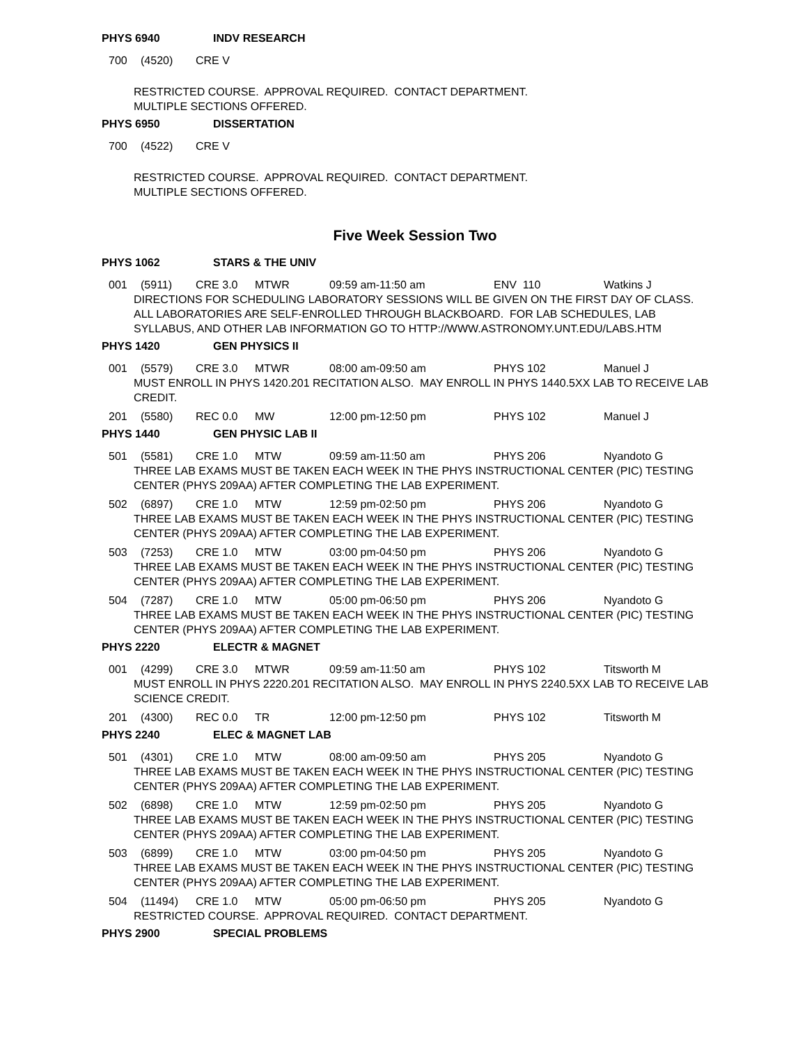PHYS 6940 INDV RESEARCH
700 (4520) CRE V
RESTRICTED COURSE. APPROVAL REQUIRED. CONTACT DEPARTMENT.
MULTIPLE SECTIONS OFFERED.
PHYS 6950 DISSERTATION
700 (4522) CRE V
RESTRICTED COURSE. APPROVAL REQUIRED. CONTACT DEPARTMENT.
MULTIPLE SECTIONS OFFERED.
Five Week Session Two
PHYS 1062 STARS & THE UNIV
001 (5911) CRE 3.0 MTWR 09:59 am-11:50 am ENV 110 Watkins J
DIRECTIONS FOR SCHEDULING LABORATORY SESSIONS WILL BE GIVEN ON THE FIRST DAY OF CLASS.
ALL LABORATORIES ARE SELF-ENROLLED THROUGH BLACKBOARD. FOR LAB SCHEDULES, LAB SYLLABUS, AND OTHER LAB INFORMATION GO TO HTTP://WWW.ASTRONOMY.UNT.EDU/LABS.HTM
PHYS 1420 GEN PHYSICS II
001 (5579) CRE 3.0 MTWR 08:00 am-09:50 am PHYS 102 Manuel J
MUST ENROLL IN PHYS 1420.201 RECITATION ALSO. MAY ENROLL IN PHYS 1440.5XX LAB TO RECEIVE LAB CREDIT.
201 (5580) REC 0.0 MW 12:00 pm-12:50 pm PHYS 102 Manuel J
PHYS 1440 GEN PHYSIC LAB II
501 (5581) CRE 1.0 MTW 09:59 am-11:50 am PHYS 206 Nyandoto G
THREE LAB EXAMS MUST BE TAKEN EACH WEEK IN THE PHYS INSTRUCTIONAL CENTER (PIC) TESTING CENTER (PHYS 209AA) AFTER COMPLETING THE LAB EXPERIMENT.
502 (6897) CRE 1.0 MTW 12:59 pm-02:50 pm PHYS 206 Nyandoto G
THREE LAB EXAMS MUST BE TAKEN EACH WEEK IN THE PHYS INSTRUCTIONAL CENTER (PIC) TESTING CENTER (PHYS 209AA) AFTER COMPLETING THE LAB EXPERIMENT.
503 (7253) CRE 1.0 MTW 03:00 pm-04:50 pm PHYS 206 Nyandoto G
THREE LAB EXAMS MUST BE TAKEN EACH WEEK IN THE PHYS INSTRUCTIONAL CENTER (PIC) TESTING CENTER (PHYS 209AA) AFTER COMPLETING THE LAB EXPERIMENT.
504 (7287) CRE 1.0 MTW 05:00 pm-06:50 pm PHYS 206 Nyandoto G
THREE LAB EXAMS MUST BE TAKEN EACH WEEK IN THE PHYS INSTRUCTIONAL CENTER (PIC) TESTING CENTER (PHYS 209AA) AFTER COMPLETING THE LAB EXPERIMENT.
PHYS 2220 ELECTR & MAGNET
001 (4299) CRE 3.0 MTWR 09:59 am-11:50 am PHYS 102 Titsworth M
MUST ENROLL IN PHYS 2220.201 RECITATION ALSO. MAY ENROLL IN PHYS 2240.5XX LAB TO RECEIVE LAB SCIENCE CREDIT.
201 (4300) REC 0.0 TR 12:00 pm-12:50 pm PHYS 102 Titsworth M
PHYS 2240 ELEC & MAGNET LAB
501 (4301) CRE 1.0 MTW 08:00 am-09:50 am PHYS 205 Nyandoto G
THREE LAB EXAMS MUST BE TAKEN EACH WEEK IN THE PHYS INSTRUCTIONAL CENTER (PIC) TESTING CENTER (PHYS 209AA) AFTER COMPLETING THE LAB EXPERIMENT.
502 (6898) CRE 1.0 MTW 12:59 pm-02:50 pm PHYS 205 Nyandoto G
THREE LAB EXAMS MUST BE TAKEN EACH WEEK IN THE PHYS INSTRUCTIONAL CENTER (PIC) TESTING CENTER (PHYS 209AA) AFTER COMPLETING THE LAB EXPERIMENT.
503 (6899) CRE 1.0 MTW 03:00 pm-04:50 pm PHYS 205 Nyandoto G
THREE LAB EXAMS MUST BE TAKEN EACH WEEK IN THE PHYS INSTRUCTIONAL CENTER (PIC) TESTING CENTER (PHYS 209AA) AFTER COMPLETING THE LAB EXPERIMENT.
504 (11494) CRE 1.0 MTW 05:00 pm-06:50 pm PHYS 205 Nyandoto G
RESTRICTED COURSE. APPROVAL REQUIRED. CONTACT DEPARTMENT.
PHYS 2900 SPECIAL PROBLEMS